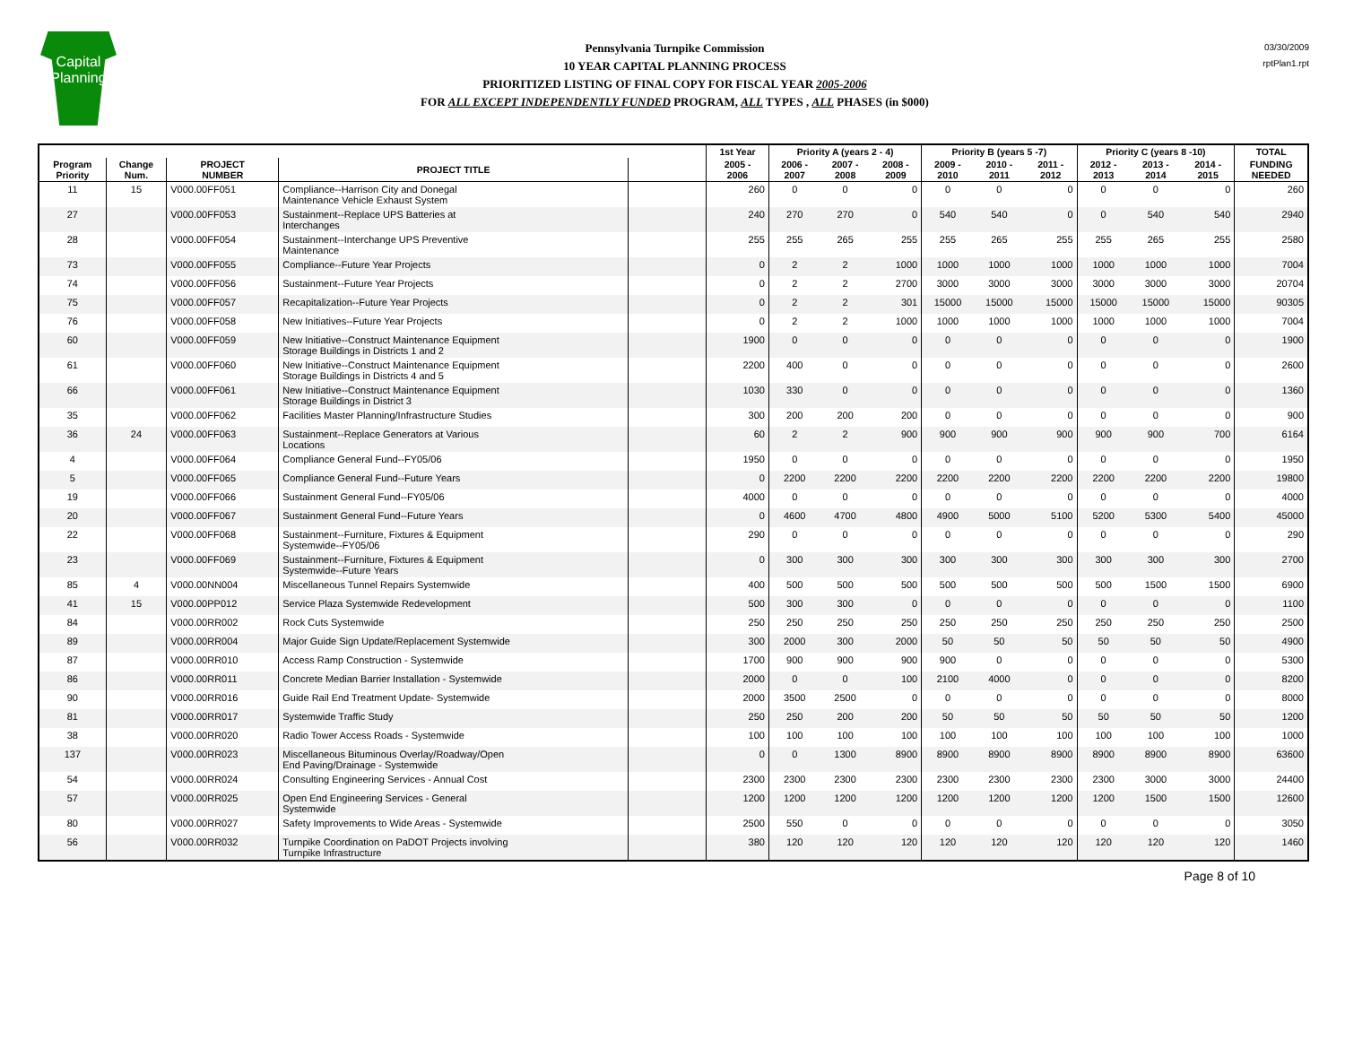Capital
Planning
Pennsylvania Turnpike Commission
10 YEAR CAPITAL PLANNING PROCESS
PRIORITIZED LISTING OF FINAL COPY FOR FISCAL YEAR 2005-2006
FOR ALL EXCEPT INDEPENDENTLY FUNDED PROGRAM, ALL TYPES , ALL PHASES (in $000)
03/30/2009
rptPlan1.rpt
| | | | | | 1st Year | Priority A (years 2 - 4) | | | Priority B (years 5 -7) | | | Priority C (years 8 -10) | | | TOTAL |
| --- | --- | --- | --- | --- | --- | --- | --- | --- | --- | --- | --- | --- | --- | --- | --- |
| Program Priority | Change Num. | PROJECT NUMBER | PROJECT TITLE | | 2005 - 2006 | 2006 - 2007 | 2007 - 2008 | 2008 - 2009 | 2009 - 2010 | 2010 - 2011 | 2011 - 2012 | 2012 - 2013 | 2013 - 2014 | 2014 - 2015 | FUNDING NEEDED |
| 11 | 15 | V000.00FF051 | Compliance--Harrison City and Donegal Maintenance Vehicle Exhaust System | | 260 | 0 | 0 | 0 | 0 | 0 | 0 | 0 | 0 | 0 | 260 |
| 27 | | V000.00FF053 | Sustainment--Replace UPS Batteries at Interchanges | | 240 | 270 | 270 | 0 | 540 | 540 | 0 | 0 | 540 | 540 | 2940 |
| 28 | | V000.00FF054 | Sustainment--Interchange UPS Preventive Maintenance | | 255 | 255 | 265 | 255 | 255 | 265 | 255 | 255 | 265 | 255 | 2580 |
| 73 | | V000.00FF055 | Compliance--Future Year Projects | | 0 | 2 | 2 | 1000 | 1000 | 1000 | 1000 | 1000 | 1000 | 1000 | 7004 |
| 74 | | V000.00FF056 | Sustainment--Future Year Projects | | 0 | 2 | 2 | 2700 | 3000 | 3000 | 3000 | 3000 | 3000 | 3000 | 20704 |
| 75 | | V000.00FF057 | Recapitalization--Future Year Projects | | 0 | 2 | 2 | 301 | 15000 | 15000 | 15000 | 15000 | 15000 | 15000 | 90305 |
| 76 | | V000.00FF058 | New Initiatives--Future Year Projects | | 0 | 2 | 2 | 1000 | 1000 | 1000 | 1000 | 1000 | 1000 | 1000 | 7004 |
| 60 | | V000.00FF059 | New Initiative--Construct Maintenance Equipment Storage Buildings in Districts 1 and 2 | | 1900 | 0 | 0 | 0 | 0 | 0 | 0 | 0 | 0 | 0 | 1900 |
| 61 | | V000.00FF060 | New Initiative--Construct Maintenance Equipment Storage Buildings in Districts 4 and 5 | | 2200 | 400 | 0 | 0 | 0 | 0 | 0 | 0 | 0 | 0 | 2600 |
| 66 | | V000.00FF061 | New Initiative--Construct Maintenance Equipment Storage Buildings in District 3 | | 1030 | 330 | 0 | 0 | 0 | 0 | 0 | 0 | 0 | 0 | 1360 |
| 35 | | V000.00FF062 | Facilities Master Planning/Infrastructure Studies | | 300 | 200 | 200 | 200 | 0 | 0 | 0 | 0 | 0 | 0 | 900 |
| 36 | 24 | V000.00FF063 | Sustainment--Replace Generators at Various Locations | | 60 | 2 | 2 | 900 | 900 | 900 | 900 | 900 | 900 | 700 | 6164 |
| 4 | | V000.00FF064 | Compliance General Fund--FY05/06 | | 1950 | 0 | 0 | 0 | 0 | 0 | 0 | 0 | 0 | 0 | 1950 |
| 5 | | V000.00FF065 | Compliance General Fund--Future Years | | 0 | 2200 | 2200 | 2200 | 2200 | 2200 | 2200 | 2200 | 2200 | 2200 | 19800 |
| 19 | | V000.00FF066 | Sustainment General Fund--FY05/06 | | 4000 | 0 | 0 | 0 | 0 | 0 | 0 | 0 | 0 | 0 | 4000 |
| 20 | | V000.00FF067 | Sustainment General Fund--Future Years | | 0 | 4600 | 4700 | 4800 | 4900 | 5000 | 5100 | 5200 | 5300 | 5400 | 45000 |
| 22 | | V000.00FF068 | Sustainment--Furniture, Fixtures & Equipment Systemwide--FY05/06 | | 290 | 0 | 0 | 0 | 0 | 0 | 0 | 0 | 0 | 0 | 290 |
| 23 | | V000.00FF069 | Sustainment--Furniture, Fixtures & Equipment Systemwide--Future Years | | 0 | 300 | 300 | 300 | 300 | 300 | 300 | 300 | 300 | 300 | 2700 |
| 85 | 4 | V000.00NN004 | Miscellaneous Tunnel Repairs Systemwide | | 400 | 500 | 500 | 500 | 500 | 500 | 500 | 500 | 1500 | 1500 | 6900 |
| 41 | 15 | V000.00PP012 | Service Plaza Systemwide Redevelopment | | 500 | 300 | 300 | 0 | 0 | 0 | 0 | 0 | 0 | 0 | 1100 |
| 84 | | V000.00RR002 | Rock Cuts Systemwide | | 250 | 250 | 250 | 250 | 250 | 250 | 250 | 250 | 250 | 250 | 2500 |
| 89 | | V000.00RR004 | Major Guide Sign Update/Replacement Systemwide | | 300 | 2000 | 300 | 2000 | 50 | 50 | 50 | 50 | 50 | 50 | 4900 |
| 87 | | V000.00RR010 | Access Ramp Construction - Systemwide | | 1700 | 900 | 900 | 900 | 900 | 0 | 0 | 0 | 0 | 0 | 5300 |
| 86 | | V000.00RR011 | Concrete Median Barrier Installation - Systemwide | | 2000 | 0 | 0 | 100 | 2100 | 4000 | 0 | 0 | 0 | 0 | 8200 |
| 90 | | V000.00RR016 | Guide Rail End Treatment Update- Systemwide | | 2000 | 3500 | 2500 | 0 | 0 | 0 | 0 | 0 | 0 | 0 | 8000 |
| 81 | | V000.00RR017 | Systemwide Traffic Study | | 250 | 250 | 200 | 200 | 50 | 50 | 50 | 50 | 50 | 50 | 1200 |
| 38 | | V000.00RR020 | Radio Tower Access Roads - Systemwide | | 100 | 100 | 100 | 100 | 100 | 100 | 100 | 100 | 100 | 100 | 1000 |
| 137 | | V000.00RR023 | Miscellaneous Bituminous Overlay/Roadway/Open End Paving/Drainage - Systemwide | | 0 | 0 | 1300 | 8900 | 8900 | 8900 | 8900 | 8900 | 8900 | 8900 | 63600 |
| 54 | | V000.00RR024 | Consulting Engineering Services - Annual Cost | | 2300 | 2300 | 2300 | 2300 | 2300 | 2300 | 2300 | 2300 | 3000 | 3000 | 24400 |
| 57 | | V000.00RR025 | Open End Engineering Services - General Systemwide | | 1200 | 1200 | 1200 | 1200 | 1200 | 1200 | 1200 | 1200 | 1500 | 1500 | 12600 |
| 80 | | V000.00RR027 | Safety Improvements to Wide Areas - Systemwide | | 2500 | 550 | 0 | 0 | 0 | 0 | 0 | 0 | 0 | 0 | 3050 |
| 56 | | V000.00RR032 | Turnpike Coordination on PaDOT Projects involving Turnpike Infrastructure | | 380 | 120 | 120 | 120 | 120 | 120 | 120 | 120 | 120 | 120 | 1460 |
Page 8 of 10